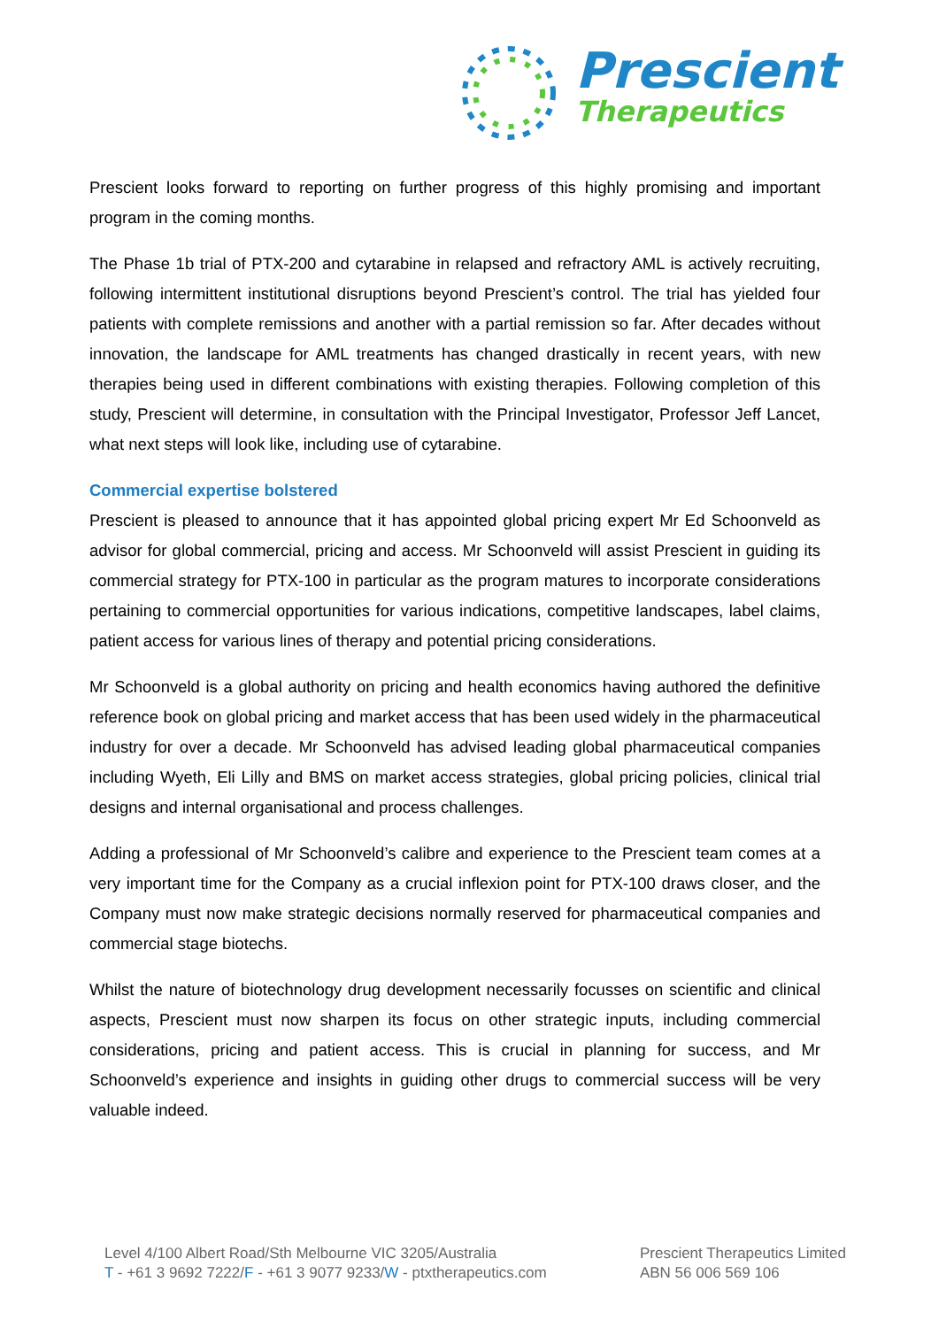Prescient
Therapeutics
Prescient looks forward to reporting on further progress of this highly promising and important program in the coming months.
The Phase 1b trial of PTX-200 and cytarabine in relapsed and refractory AML is actively recruiting, following intermittent institutional disruptions beyond Prescient’s control. The trial has yielded four patients with complete remissions and another with a partial remission so far. After decades without innovation, the landscape for AML treatments has changed drastically in recent years, with new therapies being used in different combinations with existing therapies. Following completion of this study, Prescient will determine, in consultation with the Principal Investigator, Professor Jeff Lancet, what next steps will look like, including use of cytarabine.
Commercial expertise bolstered
Prescient is pleased to announce that it has appointed global pricing expert Mr Ed Schoonveld as advisor for global commercial, pricing and access. Mr Schoonveld will assist Prescient in guiding its commercial strategy for PTX-100 in particular as the program matures to incorporate considerations pertaining to commercial opportunities for various indications, competitive landscapes, label claims, patient access for various lines of therapy and potential pricing considerations.
Mr Schoonveld is a global authority on pricing and health economics having authored the definitive reference book on global pricing and market access that has been used widely in the pharmaceutical industry for over a decade. Mr Schoonveld has advised leading global pharmaceutical companies including Wyeth, Eli Lilly and BMS on market access strategies, global pricing policies, clinical trial designs and internal organisational and process challenges.
Adding a professional of Mr Schoonveld’s calibre and experience to the Prescient team comes at a very important time for the Company as a crucial inflexion point for PTX-100 draws closer, and the Company must now make strategic decisions normally reserved for pharmaceutical companies and commercial stage biotechs.
Whilst the nature of biotechnology drug development necessarily focusses on scientific and clinical aspects, Prescient must now sharpen its focus on other strategic inputs, including commercial considerations, pricing and patient access. This is crucial in planning for success, and Mr Schoonveld’s experience and insights in guiding other drugs to commercial success will be very valuable indeed.
Level 4/100 Albert Road/Sth Melbourne VIC 3205/Australia
T - +61 3 9692 7222/F - +61 3 9077 9233/W - ptxtherapeutics.com
Prescient Therapeutics Limited
ABN 56 006 569 106